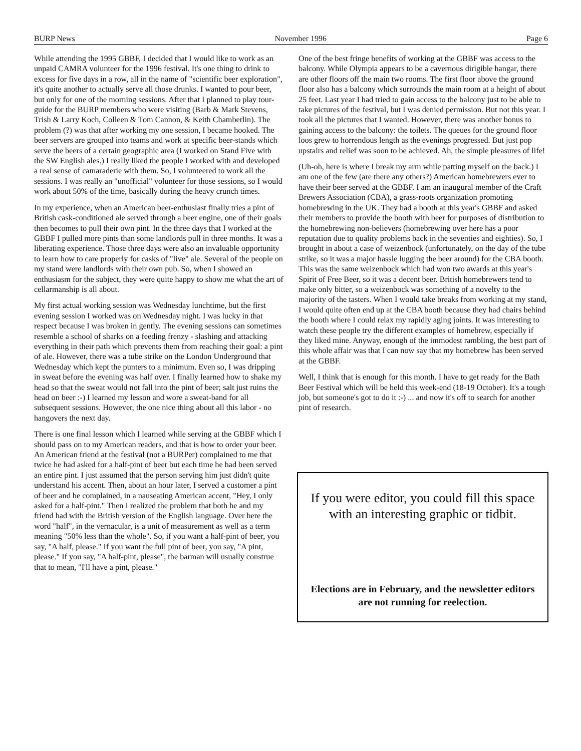BURP News November 1996 Page 6
While attending the 1995 GBBF, I decided that I would like to work as an unpaid CAMRA volunteer for the 1996 festival. It's one thing to drink to excess for five days in a row, all in the name of "scientific beer exploration", it's quite another to actually serve all those drunks. I wanted to pour beer, but only for one of the morning sessions. After that I planned to play tour-guide for the BURP members who were visiting (Barb & Mark Stevens, Trish & Larry Koch, Colleen & Tom Cannon, & Keith Chamberlin). The problem (?) was that after working my one session, I became hooked. The beer servers are grouped into teams and work at specific beer-stands which serve the beers of a certain geographic area (I worked on Stand Five with the SW English ales.) I really liked the people I worked with and developed a real sense of camaraderie with them. So, I volunteered to work all the sessions. I was really an "unofficial" volunteer for those sessions, so I would work about 50% of the time, basically during the heavy crunch times.
In my experience, when an American beer-enthusiast finally tries a pint of British cask-conditioned ale served through a beer engine, one of their goals then becomes to pull their own pint. In the three days that I worked at the GBBF I pulled more pints than some landlords pull in three months. It was a liberating experience. Those three days were also an invaluable opportunity to learn how to care properly for casks of "live" ale. Several of the people on my stand were landlords with their own pub. So, when I showed an enthusiasm for the subject, they were quite happy to show me what the art of cellarmanship is all about.
My first actual working session was Wednesday lunchtime, but the first evening session I worked was on Wednesday night. I was lucky in that respect because I was broken in gently. The evening sessions can sometimes resemble a school of sharks on a feeding frenzy - slashing and attacking everything in their path which prevents them from reaching their goal: a pint of ale. However, there was a tube strike on the London Underground that Wednesday which kept the punters to a minimum. Even so, I was dripping in sweat before the evening was half over. I finally learned how to shake my head so that the sweat would not fall into the pint of beer; salt just ruins the head on beer :-) I learned my lesson and wore a sweat-band for all subsequent sessions. However, the one nice thing about all this labor - no hangovers the next day.
There is one final lesson which I learned while serving at the GBBF which I should pass on to my American readers, and that is how to order your beer. An American friend at the festival (not a BURPer) complained to me that twice he had asked for a half-pint of beer but each time he had been served an entire pint. I just assumed that the person serving him just didn't quite understand his accent. Then, about an hour later, I served a customer a pint of beer and he complained, in a nauseating American accent, "Hey, I only asked for a half-pint." Then I realized the problem that both he and my friend had with the British version of the English language. Over here the word "half", in the vernacular, is a unit of measurement as well as a term meaning "50% less than the whole". So, if you want a half-pint of beer, you say, "A half, please." If you want the full pint of beer, you say, "A pint, please." If you say, "A half-pint, please", the barman will usually construe that to mean, "I'll have a pint, please."
One of the best fringe benefits of working at the GBBF was access to the balcony. While Olympia appears to be a cavernous dirigible hangar, there are other floors off the main two rooms. The first floor above the ground floor also has a balcony which surrounds the main room at a height of about 25 feet. Last year I had tried to gain access to the balcony just to be able to take pictures of the festival, but I was denied permission. But not this year. I took all the pictures that I wanted. However, there was another bonus to gaining access to the balcony: the toilets. The queues for the ground floor loos grew to horrendous length as the evenings progressed. But just pop upstairs and relief was soon to be achieved. Ah, the simple pleasures of life!
(Uh-oh, here is where I break my arm while patting myself on the back.) I am one of the few (are there any others?) American homebrewers ever to have their beer served at the GBBF. I am an inaugural member of the Craft Brewers Association (CBA), a grass-roots organization promoting homebrewing in the UK. They had a booth at this year's GBBF and asked their members to provide the booth with beer for purposes of distribution to the homebrewing non-believers (homebrewing over here has a poor reputation due to quality problems back in the seventies and eighties). So, I brought in about a case of weizenbock (unfortunately, on the day of the tube strike, so it was a major hassle lugging the beer around) for the CBA booth. This was the same weizenbock which had won two awards at this year's Spirit of Free Beer, so it was a decent beer. British homebrewers tend to make only bitter, so a weizenbock was something of a novelty to the majority of the tasters. When I would take breaks from working at my stand, I would quite often end up at the CBA booth because they had chairs behind the booth where I could relax my rapidly aging joints. It was interesting to watch these people try the different examples of homebrew, especially if they liked mine. Anyway, enough of the immodest rambling, the best part of this whole affair was that I can now say that my homebrew has been served at the GBBF.
Well, I think that is enough for this month. I have to get ready for the Bath Beer Festival which will be held this week-end (18-19 October). It's a tough job, but someone's got to do it :-) ... and now it's off to search for another pint of research.
If you were editor, you could fill this space with an interesting graphic or tidbit.
Elections are in February, and the newsletter editors are not running for reelection.